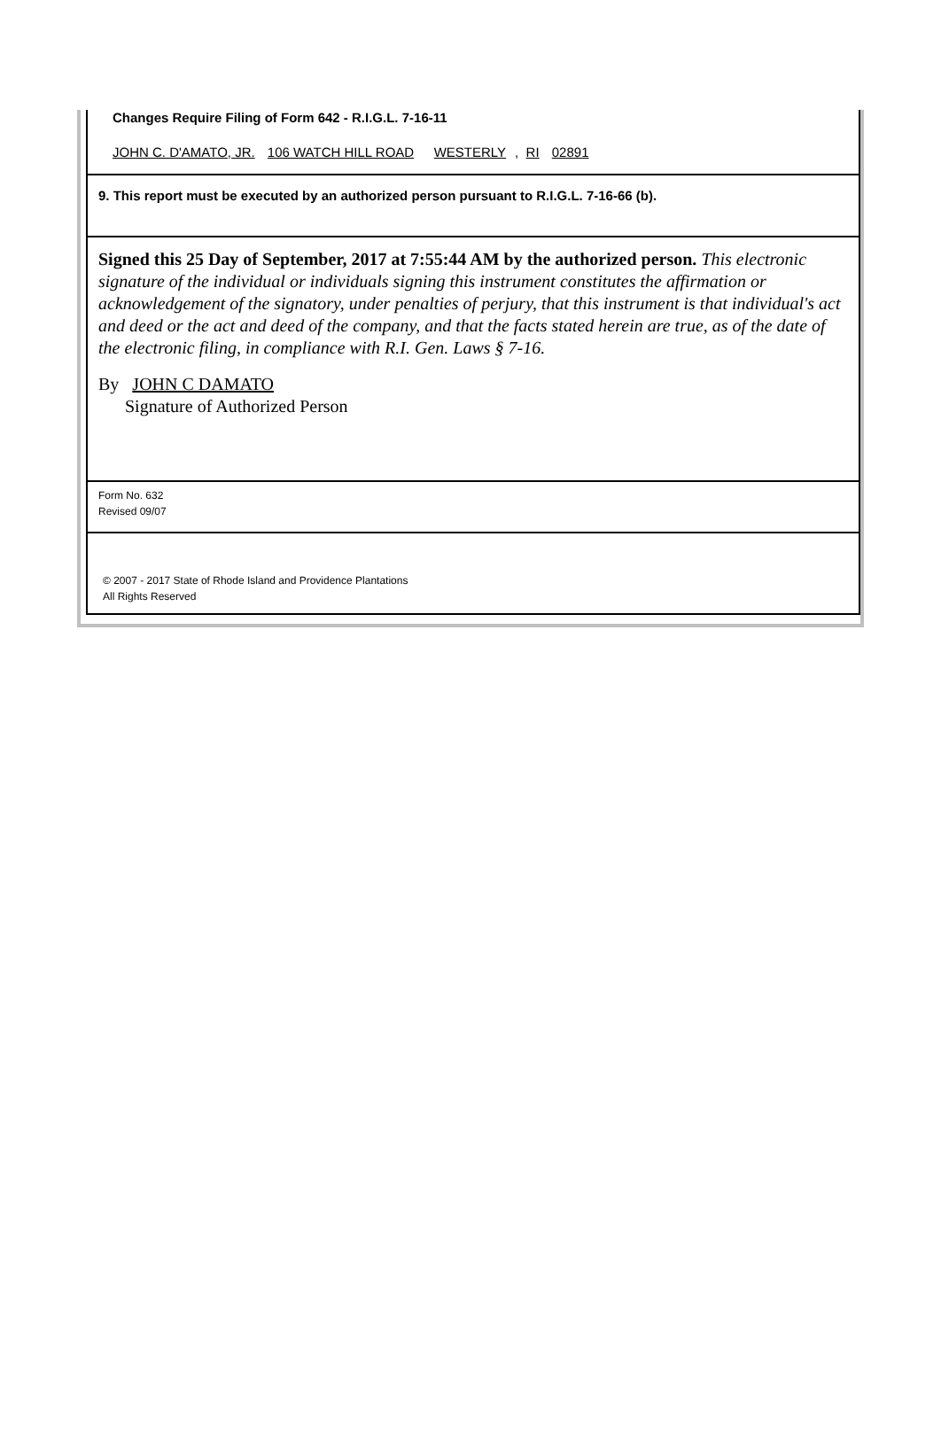Changes Require Filing of Form 642 - R.I.G.L. 7-16-11
JOHN C. D'AMATO, JR. 106 WATCH HILL ROAD WESTERLY, RI 02891
9. This report must be executed by an authorized person pursuant to R.I.G.L. 7-16-66 (b).
Signed this 25 Day of September, 2017 at 7:55:44 AM by the authorized person. This electronic signature of the individual or individuals signing this instrument constitutes the affirmation or acknowledgement of the signatory, under penalties of perjury, that this instrument is that individual's act and deed or the act and deed of the company, and that the facts stated herein are true, as of the date of the electronic filing, in compliance with R.I. Gen. Laws § 7-16.
By JOHN C DAMATO
Signature of Authorized Person
Form No. 632
Revised 09/07
© 2007 - 2017 State of Rhode Island and Providence Plantations
All Rights Reserved